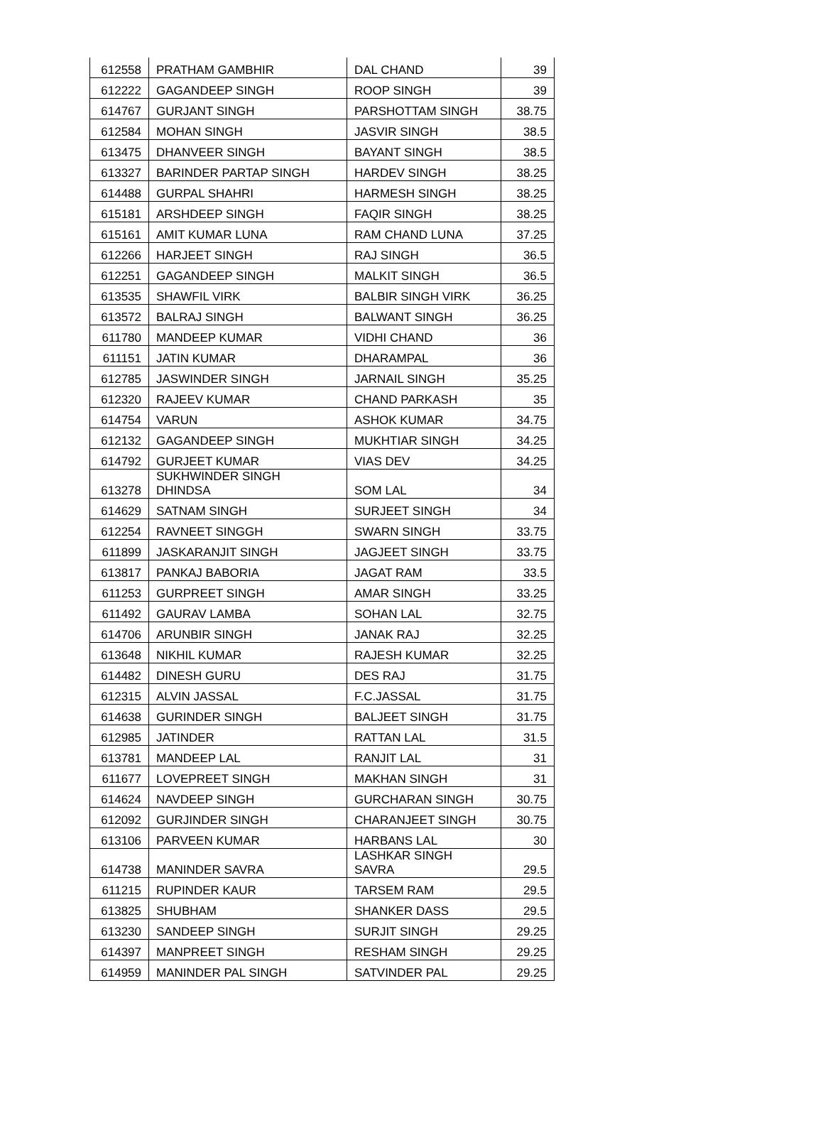| 612558 | PRATHAM GAMBHIR | DAL CHAND | 39 |
| 612222 | GAGANDEEP SINGH | ROOP SINGH | 39 |
| 614767 | GURJANT SINGH | PARSHOTTAM SINGH | 38.75 |
| 612584 | MOHAN SINGH | JASVIR SINGH | 38.5 |
| 613475 | DHANVEER SINGH | BAYANT SINGH | 38.5 |
| 613327 | BARINDER PARTAP SINGH | HARDEV SINGH | 38.25 |
| 614488 | GURPAL SHAHRI | HARMESH SINGH | 38.25 |
| 615181 | ARSHDEEP SINGH | FAQIR SINGH | 38.25 |
| 615161 | AMIT KUMAR LUNA | RAM CHAND LUNA | 37.25 |
| 612266 | HARJEET SINGH | RAJ SINGH | 36.5 |
| 612251 | GAGANDEEP SINGH | MALKIT SINGH | 36.5 |
| 613535 | SHAWFIL VIRK | BALBIR SINGH VIRK | 36.25 |
| 613572 | BALRAJ SINGH | BALWANT SINGH | 36.25 |
| 611780 | MANDEEP KUMAR | VIDHI CHAND | 36 |
| 611151 | JATIN KUMAR | DHARAMPAL | 36 |
| 612785 | JASWINDER SINGH | JARNAIL SINGH | 35.25 |
| 612320 | RAJEEV KUMAR | CHAND PARKASH | 35 |
| 614754 | VARUN | ASHOK KUMAR | 34.75 |
| 612132 | GAGANDEEP SINGH | MUKHTIAR SINGH | 34.25 |
| 614792 | GURJEET KUMAR | VIAS DEV | 34.25 |
| 613278 | SUKHWINDER SINGH DHINDSA | SOM LAL | 34 |
| 614629 | SATNAM SINGH | SURJEET SINGH | 34 |
| 612254 | RAVNEET SINGGH | SWARN SINGH | 33.75 |
| 611899 | JASKARANJIT SINGH | JAGJEET SINGH | 33.75 |
| 613817 | PANKAJ BABORIA | JAGAT RAM | 33.5 |
| 611253 | GURPREET SINGH | AMAR SINGH | 33.25 |
| 611492 | GAURAV LAMBA | SOHAN LAL | 32.75 |
| 614706 | ARUNBIR SINGH | JANAK RAJ | 32.25 |
| 613648 | NIKHIL KUMAR | RAJESH KUMAR | 32.25 |
| 614482 | DINESH GURU | DES RAJ | 31.75 |
| 612315 | ALVIN JASSAL | F.C.JASSAL | 31.75 |
| 614638 | GURINDER SINGH | BALJEET SINGH | 31.75 |
| 612985 | JATINDER | RATTAN LAL | 31.5 |
| 613781 | MANDEEP LAL | RANJIT LAL | 31 |
| 611677 | LOVEPREET SINGH | MAKHAN SINGH | 31 |
| 614624 | NAVDEEP SINGH | GURCHARAN SINGH | 30.75 |
| 612092 | GURJINDER SINGH | CHARANJEET SINGH | 30.75 |
| 613106 | PARVEEN KUMAR | HARBANS LAL | 30 |
| 614738 | MANINDER SAVRA | LASHKAR SINGH SAVRA | 29.5 |
| 611215 | RUPINDER KAUR | TARSEM RAM | 29.5 |
| 613825 | SHUBHAM | SHANKER DASS | 29.5 |
| 613230 | SANDEEP SINGH | SURJIT SINGH | 29.25 |
| 614397 | MANPREET SINGH | RESHAM SINGH | 29.25 |
| 614959 | MANINDER PAL SINGH | SATVINDER PAL | 29.25 |